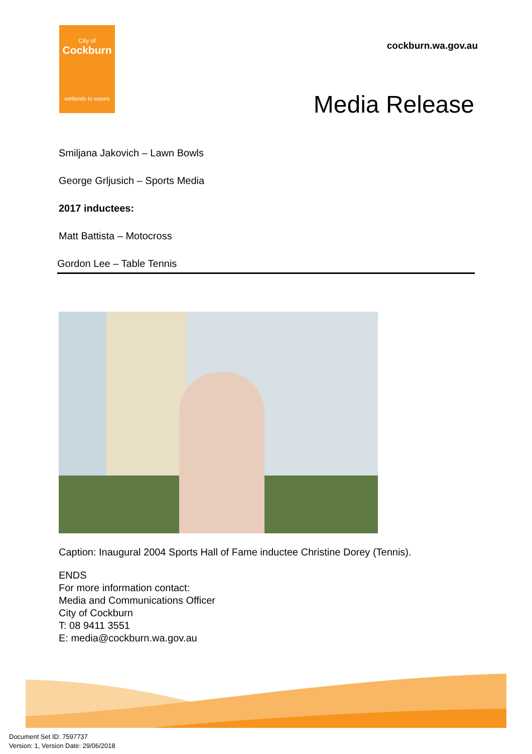City of
Cockburn
wetlands to waves
cockburn.wa.gov.au
Media Release
Smiljana Jakovich – Lawn Bowls
George Grljusich – Sports Media
2017 inductees:
Matt Battista – Motocross
Gordon Lee – Table Tennis
Caption: Inaugural 2004 Sports Hall of Fame inductee Christine Dorey (Tennis).
ENDS
For more information contact:
Media and Communications Officer
City of Cockburn
T: 08 9411 3551
E: media@cockburn.wa.gov.au
Document Set ID: 7597737
Version: 1, Version Date: 29/06/2018